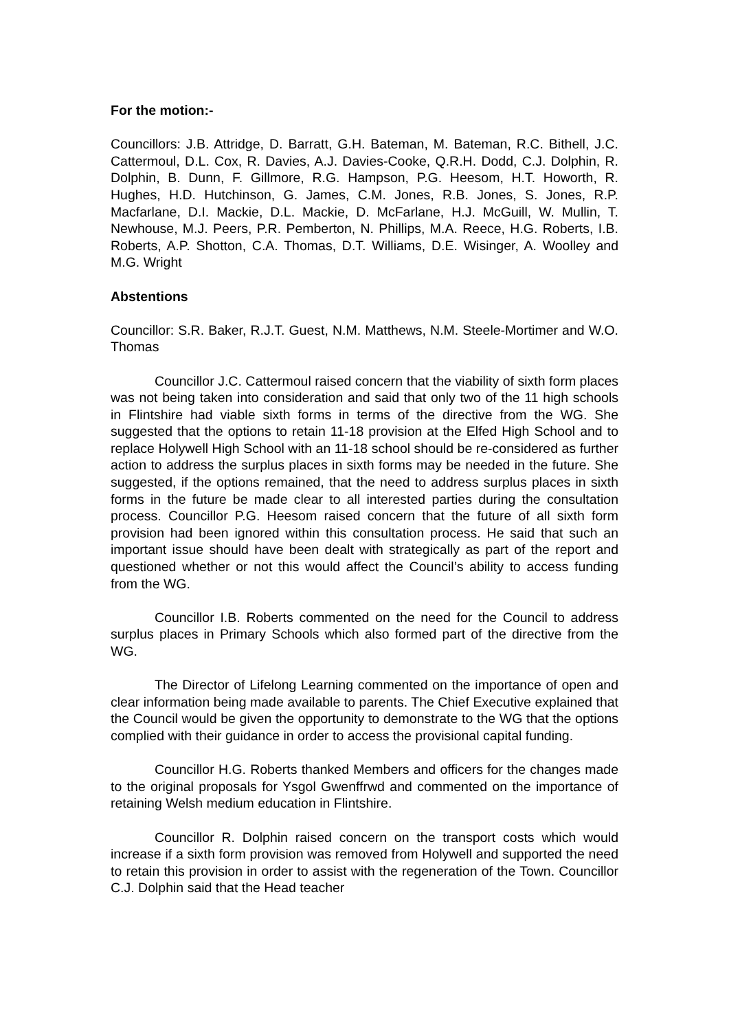For the motion:-
Councillors: J.B. Attridge, D. Barratt, G.H. Bateman, M. Bateman, R.C. Bithell, J.C. Cattermoul, D.L. Cox, R. Davies, A.J. Davies-Cooke, Q.R.H. Dodd, C.J. Dolphin, R. Dolphin, B. Dunn, F. Gillmore, R.G. Hampson, P.G. Heesom, H.T. Howorth, R. Hughes, H.D. Hutchinson, G. James, C.M. Jones, R.B. Jones, S. Jones, R.P. Macfarlane, D.I. Mackie, D.L. Mackie, D. McFarlane, H.J. McGuill, W. Mullin, T. Newhouse, M.J. Peers, P.R. Pemberton, N. Phillips, M.A. Reece, H.G. Roberts, I.B. Roberts, A.P. Shotton, C.A. Thomas, D.T. Williams, D.E. Wisinger, A. Woolley and M.G. Wright
Abstentions
Councillor: S.R. Baker, R.J.T. Guest, N.M. Matthews, N.M. Steele-Mortimer and W.O. Thomas
Councillor J.C. Cattermoul raised concern that the viability of sixth form places was not being taken into consideration and said that only two of the 11 high schools in Flintshire had viable sixth forms in terms of the directive from the WG. She suggested that the options to retain 11-18 provision at the Elfed High School and to replace Holywell High School with an 11-18 school should be re-considered as further action to address the surplus places in sixth forms may be needed in the future. She suggested, if the options remained, that the need to address surplus places in sixth forms in the future be made clear to all interested parties during the consultation process. Councillor P.G. Heesom raised concern that the future of all sixth form provision had been ignored within this consultation process. He said that such an important issue should have been dealt with strategically as part of the report and questioned whether or not this would affect the Council’s ability to access funding from the WG.
Councillor I.B. Roberts commented on the need for the Council to address surplus places in Primary Schools which also formed part of the directive from the WG.
The Director of Lifelong Learning commented on the importance of open and clear information being made available to parents. The Chief Executive explained that the Council would be given the opportunity to demonstrate to the WG that the options complied with their guidance in order to access the provisional capital funding.
Councillor H.G. Roberts thanked Members and officers for the changes made to the original proposals for Ysgol Gwenffrwd and commented on the importance of retaining Welsh medium education in Flintshire.
Councillor R. Dolphin raised concern on the transport costs which would increase if a sixth form provision was removed from Holywell and supported the need to retain this provision in order to assist with the regeneration of the Town. Councillor C.J. Dolphin said that the Head teacher